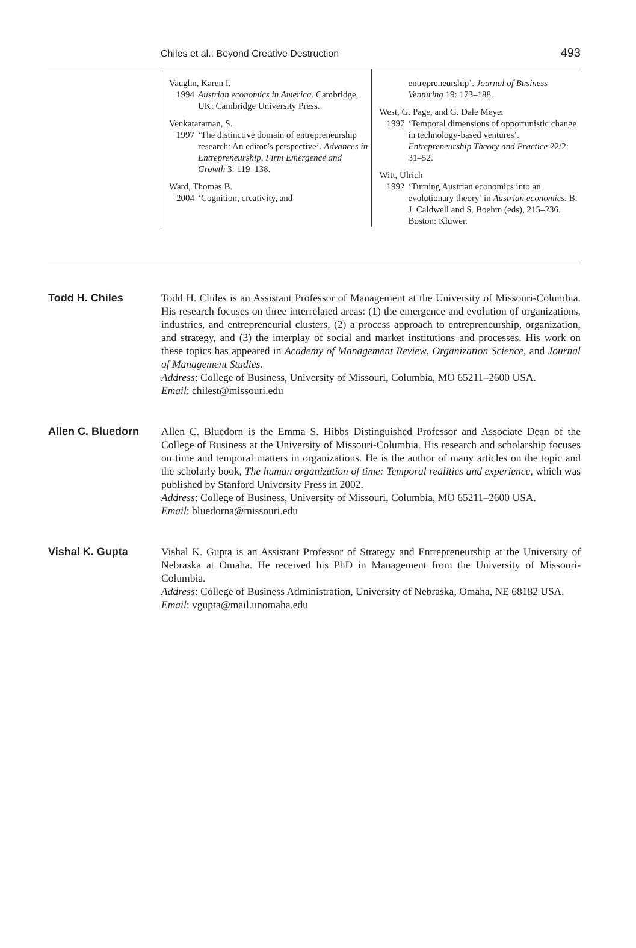Chiles et al.: Beyond Creative Destruction 493
Vaughn, Karen I.
1994 Austrian economics in America. Cambridge, UK: Cambridge University Press.
Venkataraman, S.
1997 ‘The distinctive domain of entrepreneurship research: An editor’s perspective’. Advances in Entrepreneurship, Firm Emergence and Growth 3: 119–138.
Ward, Thomas B.
2004 ‘Cognition, creativity, and
entrepreneurship’. Journal of Business Venturing 19: 173–188.
West, G. Page, and G. Dale Meyer
1997 ‘Temporal dimensions of opportunistic change in technology-based ventures’. Entrepreneurship Theory and Practice 22/2: 31–52.
Witt, Ulrich
1992 ‘Turning Austrian economics into an evolutionary theory’ in Austrian economics. B. J. Caldwell and S. Boehm (eds), 215–236. Boston: Kluwer.
Todd H. Chiles Todd H. Chiles is an Assistant Professor of Management at the University of Missouri-Columbia. His research focuses on three interrelated areas: (1) the emergence and evolution of organizations, industries, and entrepreneurial clusters, (2) a process approach to entrepreneurship, organization, and strategy, and (3) the interplay of social and market institutions and processes. His work on these topics has appeared in Academy of Management Review, Organization Science, and Journal of Management Studies.
Address: College of Business, University of Missouri, Columbia, MO 65211–2600 USA.
Email: chilest@missouri.edu
Allen C. Bluedorn Allen C. Bluedorn is the Emma S. Hibbs Distinguished Professor and Associate Dean of the College of Business at the University of Missouri-Columbia. His research and scholarship focuses on time and temporal matters in organizations. He is the author of many articles on the topic and the scholarly book, The human organization of time: Temporal realities and experience, which was published by Stanford University Press in 2002.
Address: College of Business, University of Missouri, Columbia, MO 65211–2600 USA.
Email: bluedorna@missouri.edu
Vishal K. Gupta Vishal K. Gupta is an Assistant Professor of Strategy and Entrepreneurship at the University of Nebraska at Omaha. He received his PhD in Management from the University of Missouri-Columbia.
Address: College of Business Administration, University of Nebraska, Omaha, NE 68182 USA.
Email: vgupta@mail.unomaha.edu